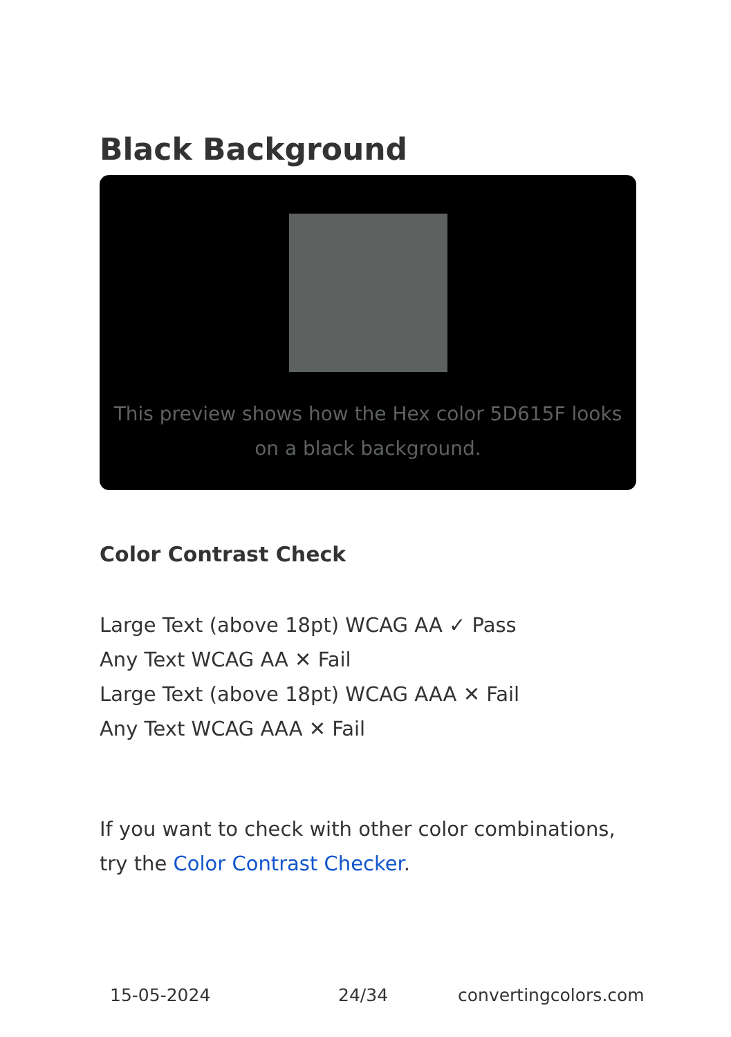Black Background
This preview shows how the Hex color 5D615F looks on a black background.
Color Contrast Check
Large Text (above 18pt) WCAG AA ✓ Pass
Any Text WCAG AA ✕ Fail
Large Text (above 18pt) WCAG AAA ✕ Fail
Any Text WCAG AAA ✕ Fail
If you want to check with other color combinations, try the Color Contrast Checker.
15-05-2024 24/34 convertingcolors.com